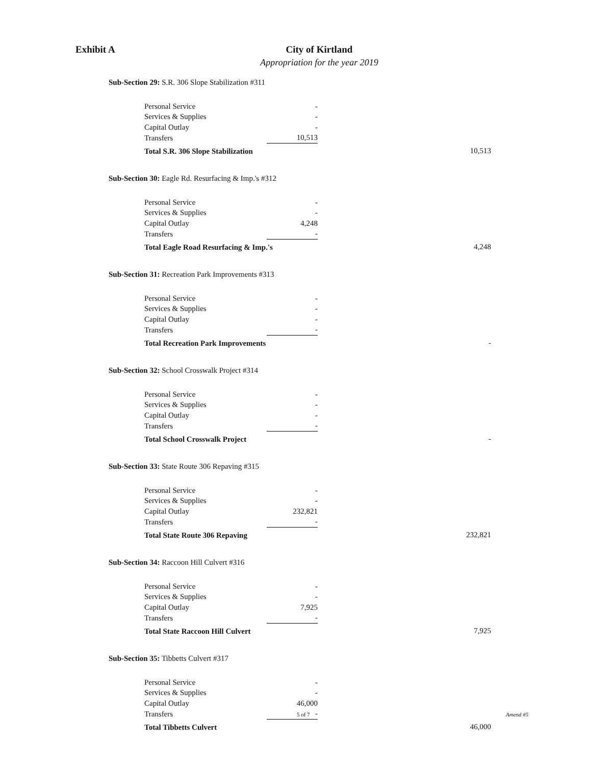Exhibit A City of Kirtland
Appropriation for the year 2019
Sub-Section 29: S.R. 306 Slope Stabilization #311
| Personal Service | - | | |
| Services & Supplies | - | | |
| Capital Outlay | - | | |
| Transfers | 10,513 | | |
| Total S.R. 306 Slope Stabilization | | | 10,513 |
Sub-Section 30: Eagle Rd. Resurfacing & Imp.'s #312
| Personal Service | - | | |
| Services & Supplies | - | | |
| Capital Outlay | 4,248 | | |
| Transfers | - | | |
| Total Eagle Road Resurfacing & Imp.'s | | | 4,248 |
Sub-Section 31: Recreation Park Improvements #313
| Personal Service | - | | |
| Services & Supplies | - | | |
| Capital Outlay | - | | |
| Transfers | - | | |
| Total Recreation Park Improvements | | | - |
Sub-Section 32: School Crosswalk Project #314
| Personal Service | - | | |
| Services & Supplies | - | | |
| Capital Outlay | - | | |
| Transfers | - | | |
| Total School Crosswalk Project | | | - |
Sub-Section 33: State Route 306 Repaving #315
| Personal Service | - | | |
| Services & Supplies | - | | |
| Capital Outlay | 232,821 | | |
| Transfers | - | | |
| Total State Route 306 Repaving | | | 232,821 |
Sub-Section 34: Raccoon Hill Culvert #316
| Personal Service | - | | |
| Services & Supplies | - | | |
| Capital Outlay | 7,925 | | |
| Transfers | - | | |
| Total State Raccoon Hill Culvert | | | 7,925 |
Sub-Section 35: Tibbetts Culvert #317
| Personal Service | - | | |
| Services & Supplies | - | | |
| Capital Outlay | 46,000 | | |
| Transfers | - | | |
| Total Tibbetts Culvert | | | 46,000 |
5 of 7 Amend #5